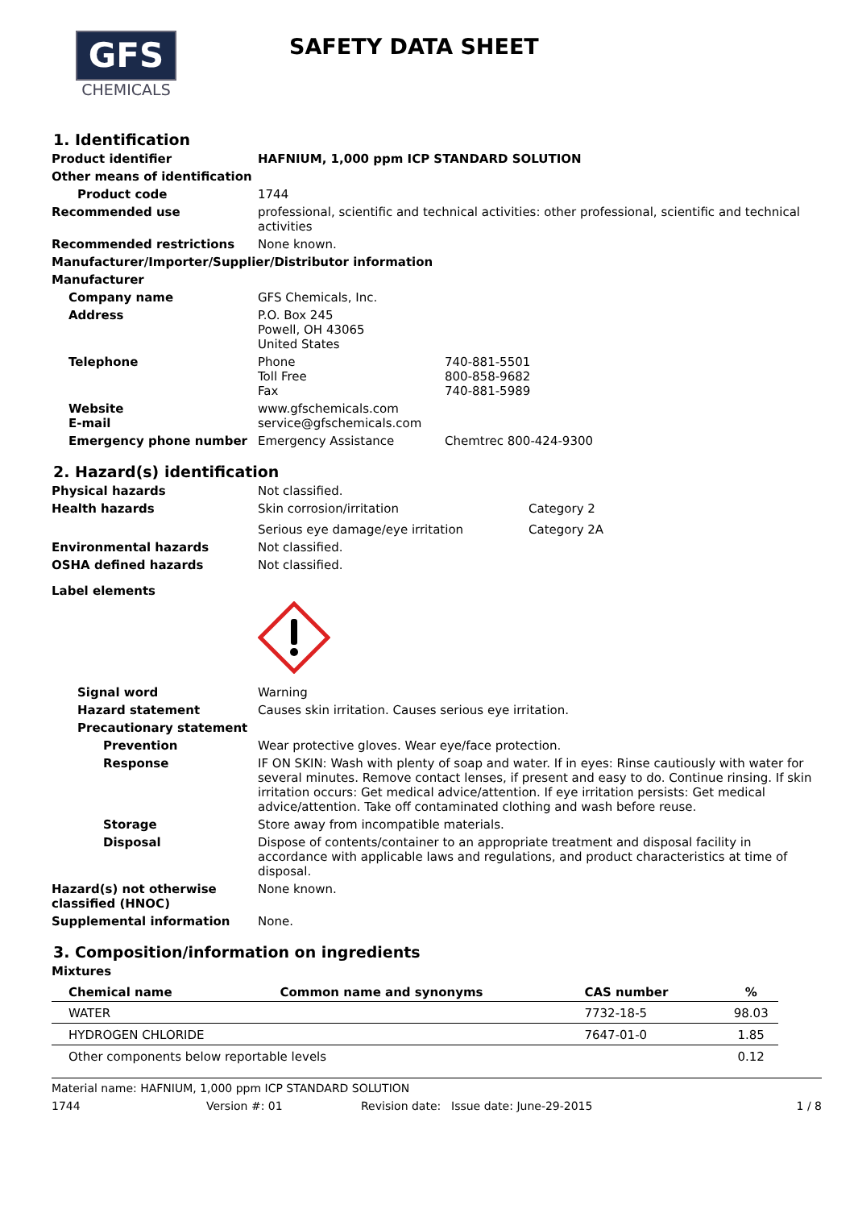GFS
CHEMICALS
SAFETY DATA SHEET
1. Identification
Product identifier HAFNIUM, 1,000 ppm ICP STANDARD SOLUTION
Other means of identification
Product code 1744
Recommended use professional, scientific and technical activities: other professional, scientific and technical activities
Recommended restrictions None known.
Manufacturer/Importer/Supplier/Distributor information
Manufacturer
Company name GFS Chemicals, Inc.
Address P.O. Box 245
Powell, OH 43065
United States
Telephone Phone 740-881-5501
Toll Free 800-858-9682
Fax 740-881-5989
Website
E-mail
www.gfschemicals.com
service@gfschemicals.com
Emergency phone number Emergency Assistance Chemtrec 800-424-9300
2. Hazard(s) identification
Physical hazards Not classified.
Health hazards Skin corrosion/irritation Category 2
Serious eye damage/eye irritation Category 2A
Environmental hazards Not classified.
OSHA defined hazards Not classified.
Label elements
Signal word Warning
Hazard statement Causes skin irritation. Causes serious eye irritation.
Precautionary statement
Prevention Wear protective gloves. Wear eye/face protection.
Response IF ON SKIN: Wash with plenty of soap and water. If in eyes: Rinse cautiously with water for several minutes. Remove contact lenses, if present and easy to do. Continue rinsing. If skin irritation occurs: Get medical advice/attention. If eye irritation persists: Get medical advice/attention. Take off contaminated clothing and wash before reuse.
Storage Store away from incompatible materials.
Disposal Dispose of contents/container to an appropriate treatment and disposal facility in accordance with applicable laws and regulations, and product characteristics at time of disposal.
Hazard(s) not otherwise classified (HNOC)
None known.
Supplemental information None.
3. Composition/information on ingredients
Mixtures
| Chemical name | Common name and synonyms | CAS number | % |
| --- | --- | --- | --- |
| WATER | | 7732-18-5 | 98.03 |
| HYDROGEN CHLORIDE | | 7647-01-0 | 1.85 |
| Other components below reportable levels | | | 0.12 |
Material name: HAFNIUM, 1,000 ppm ICP STANDARD SOLUTION
1744 Version #: 01 Revision date: Issue date: June-29-2015 1 / 8